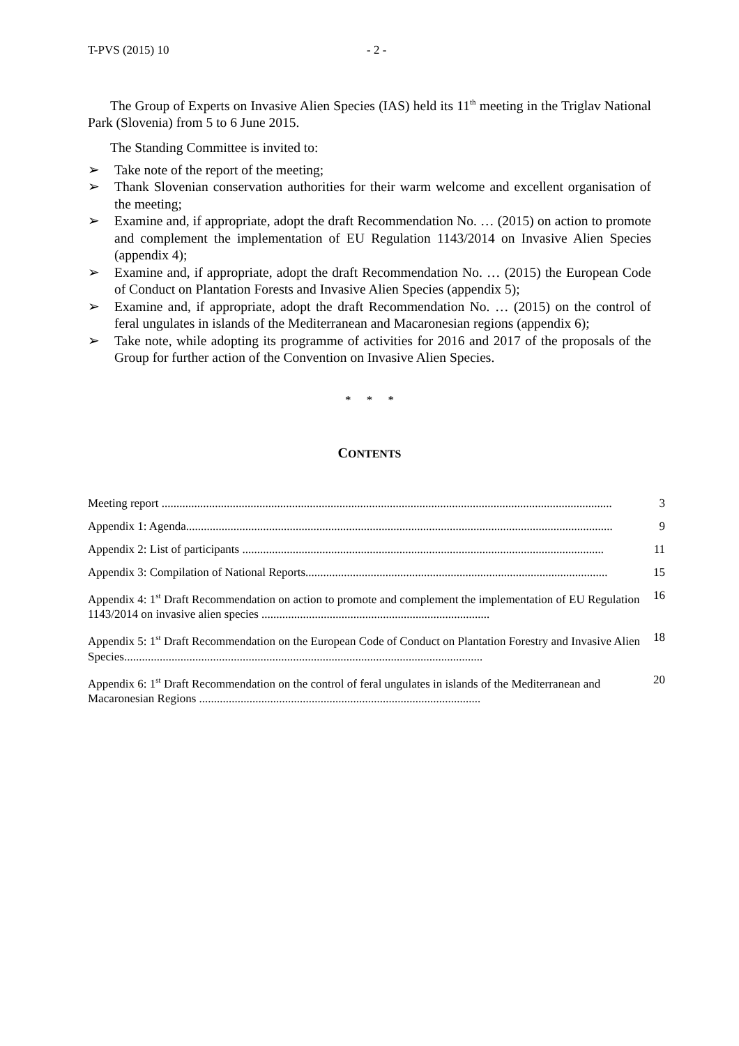T-PVS (2015) 10 - 2 -
The Group of Experts on Invasive Alien Species (IAS) held its 11<sup>th</sup> meeting in the Triglav National Park (Slovenia) from 5 to 6 June 2015.
The Standing Committee is invited to:
➢ Take note of the report of the meeting;
➢ Thank Slovenian conservation authorities for their warm welcome and excellent organisation of the meeting;
➢ Examine and, if appropriate, adopt the draft Recommendation No. … (2015) on action to promote and complement the implementation of EU Regulation 1143/2014 on Invasive Alien Species (appendix 4);
➢ Examine and, if appropriate, adopt the draft Recommendation No. … (2015) the European Code of Conduct on Plantation Forests and Invasive Alien Species (appendix 5);
➢ Examine and, if appropriate, adopt the draft Recommendation No. … (2015) on the control of feral ungulates in islands of the Mediterranean and Macaronesian regions (appendix 6);
➢ Take note, while adopting its programme of activities for 2016 and 2017 of the proposals of the Group for further action of the Convention on Invasive Alien Species.
* * *
CONTENTS
Meeting report ........................................................................................................................................................ 3
Appendix 1: Agenda................................................................................................................................................ 9
Appendix 2: List of participants .......................................................................................................................... 11
Appendix 3: Compilation of National Reports...................................................................................................... 15
Appendix 4: 1<sup>st</sup> Draft Recommendation on action to promote and complement the implementation of EU Regulation 1143/2014 on invasive alien species ............................................................................. 16
Appendix 5: 1<sup>st</sup> Draft Recommendation on the European Code of Conduct on Plantation Forestry and Invasive Alien Species......................................................................................................................... 18
Appendix 6: 1<sup>st</sup> Draft Recommendation on the control of feral ungulates in islands of the Mediterranean and Macaronesian Regions ............................................................................................... 20